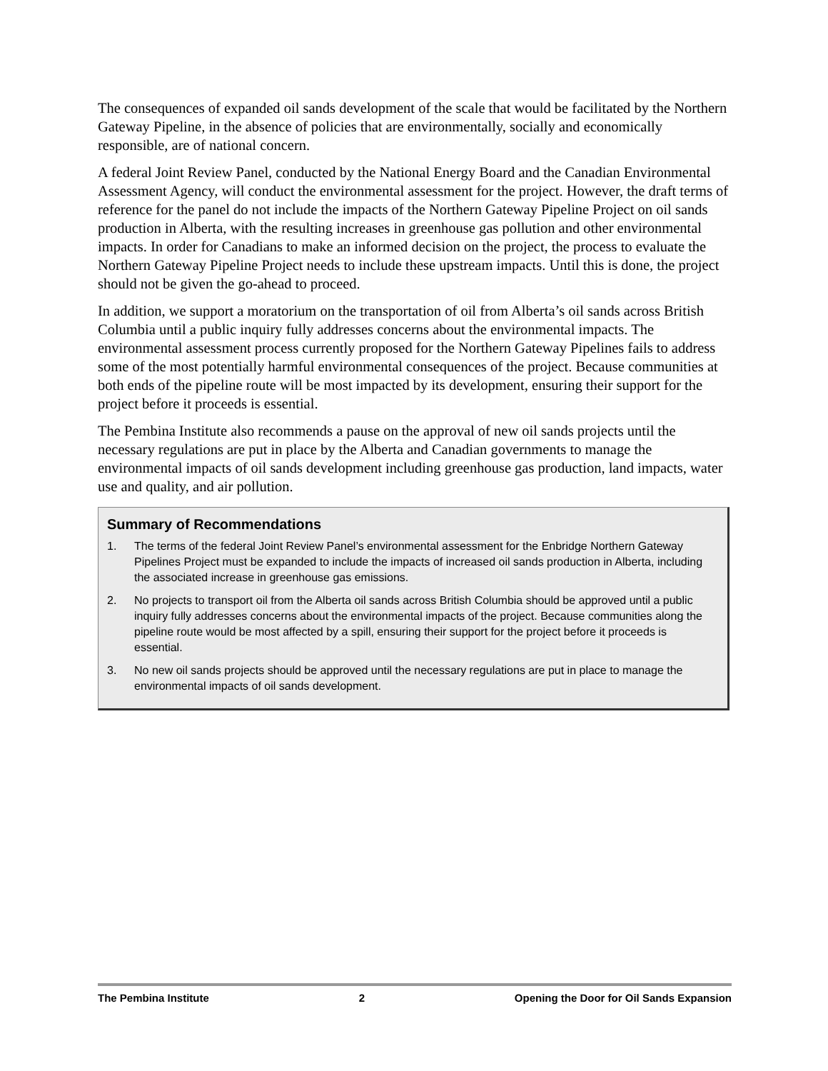The consequences of expanded oil sands development of the scale that would be facilitated by the Northern Gateway Pipeline, in the absence of policies that are environmentally, socially and economically responsible, are of national concern.
A federal Joint Review Panel, conducted by the National Energy Board and the Canadian Environmental Assessment Agency, will conduct the environmental assessment for the project. However, the draft terms of reference for the panel do not include the impacts of the Northern Gateway Pipeline Project on oil sands production in Alberta, with the resulting increases in greenhouse gas pollution and other environmental impacts. In order for Canadians to make an informed decision on the project, the process to evaluate the Northern Gateway Pipeline Project needs to include these upstream impacts. Until this is done, the project should not be given the go-ahead to proceed.
In addition, we support a moratorium on the transportation of oil from Alberta’s oil sands across British Columbia until a public inquiry fully addresses concerns about the environmental impacts. The environmental assessment process currently proposed for the Northern Gateway Pipelines fails to address some of the most potentially harmful environmental consequences of the project. Because communities at both ends of the pipeline route will be most impacted by its development, ensuring their support for the project before it proceeds is essential.
The Pembina Institute also recommends a pause on the approval of new oil sands projects until the necessary regulations are put in place by the Alberta and Canadian governments to manage the environmental impacts of oil sands development including greenhouse gas production, land impacts, water use and quality, and air pollution.
Summary of Recommendations
1. The terms of the federal Joint Review Panel’s environmental assessment for the Enbridge Northern Gateway Pipelines Project must be expanded to include the impacts of increased oil sands production in Alberta, including the associated increase in greenhouse gas emissions.
2. No projects to transport oil from the Alberta oil sands across British Columbia should be approved until a public inquiry fully addresses concerns about the environmental impacts of the project. Because communities along the pipeline route would be most affected by a spill, ensuring their support for the project before it proceeds is essential.
3. No new oil sands projects should be approved until the necessary regulations are put in place to manage the environmental impacts of oil sands development.
The Pembina Institute 2 Opening the Door for Oil Sands Expansion